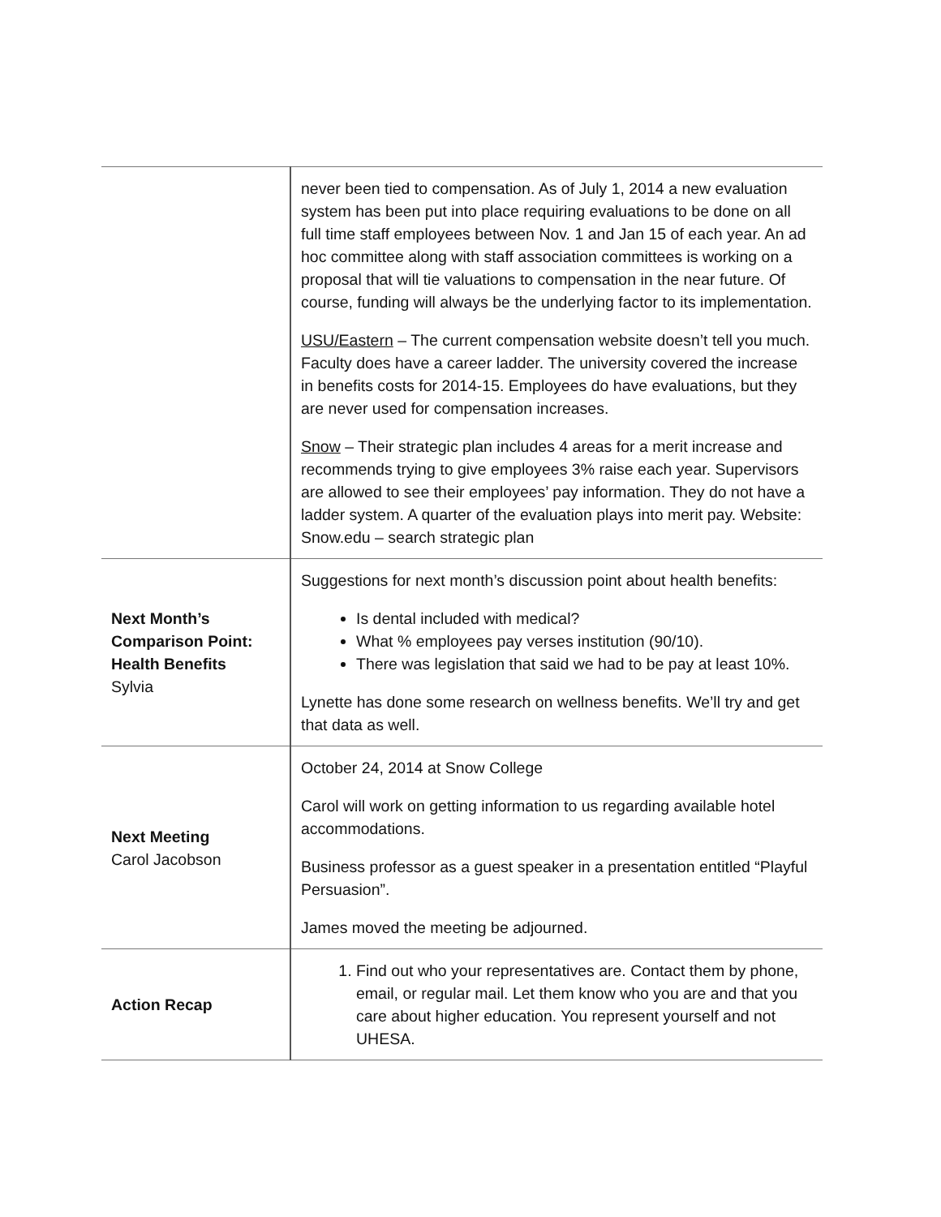| | never been tied to compensation. As of July 1, 2014 a new evaluation system has been put into place requiring evaluations to be done on all full time staff employees between Nov. 1 and Jan 15 of each year. An ad hoc committee along with staff association committees is working on a proposal that will tie valuations to compensation in the near future. Of course, funding will always be the underlying factor to its implementation. USU/Eastern – The current compensation website doesn’t tell you much. Faculty does have a career ladder. The university covered the increase in benefits costs for 2014-15. Employees do have evaluations, but they are never used for compensation increases. Snow – Their strategic plan includes 4 areas for a merit increase and recommends trying to give employees 3% raise each year. Supervisors are allowed to see their employees’ pay information. They do not have a ladder system. A quarter of the evaluation plays into merit pay. Website: Snow.edu – search strategic plan |
| Next Month’s Comparison Point: Health Benefits Sylvia | Suggestions for next month’s discussion point about health benefits: Is dental included with medical? What % employees pay verses institution (90/10). There was legislation that said we had to be pay at least 10%. Lynette has done some research on wellness benefits. We’ll try and get that data as well. |
| Next Meeting Carol Jacobson | October 24, 2014 at Snow College Carol will work on getting information to us regarding available hotel accommodations. Business professor as a guest speaker in a presentation entitled “Playful Persuasion”. James moved the meeting be adjourned. |
| Action Recap | 1. Find out who your representatives are. Contact them by phone, email, or regular mail. Let them know who you are and that you care about higher education. You represent yourself and not UHESA. |